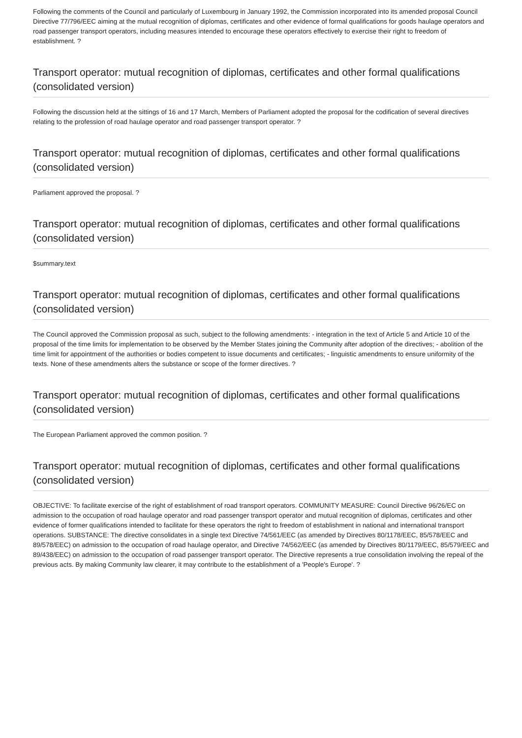Following the comments of the Council and particularly of Luxembourg in January 1992, the Commission incorporated into its amended proposal Council Directive 77/796/EEC aiming at the mutual recognition of diplomas, certificates and other evidence of formal qualifications for goods haulage operators and road passenger transport operators, including measures intended to encourage these operators effectively to exercise their right to freedom of establishment. ?
Transport operator: mutual recognition of diplomas, certificates and other formal qualifications (consolidated version)
Following the discussion held at the sittings of 16 and 17 March, Members of Parliament adopted the proposal for the codification of several directives relating to the profession of road haulage operator and road passenger transport operator. ?
Transport operator: mutual recognition of diplomas, certificates and other formal qualifications (consolidated version)
Parliament approved the proposal. ?
Transport operator: mutual recognition of diplomas, certificates and other formal qualifications (consolidated version)
$summary.text
Transport operator: mutual recognition of diplomas, certificates and other formal qualifications (consolidated version)
The Council approved the Commission proposal as such, subject to the following amendments: - integration in the text of Article 5 and Article 10 of the proposal of the time limits for implementation to be observed by the Member States joining the Community after adoption of the directives; - abolition of the time limit for appointment of the authorities or bodies competent to issue documents and certificates; - linguistic amendments to ensure uniformity of the texts. None of these amendments alters the substance or scope of the former directives. ?
Transport operator: mutual recognition of diplomas, certificates and other formal qualifications (consolidated version)
The European Parliament approved the common position. ?
Transport operator: mutual recognition of diplomas, certificates and other formal qualifications (consolidated version)
OBJECTIVE: To facilitate exercise of the right of establishment of road transport operators. COMMUNITY MEASURE: Council Directive 96/26/EC on admission to the occupation of road haulage operator and road passenger transport operator and mutual recognition of diplomas, certificates and other evidence of former qualifications intended to facilitate for these operators the right to freedom of establishment in national and international transport operations. SUBSTANCE: The directive consolidates in a single text Directive 74/561/EEC (as amended by Directives 80/1178/EEC, 85/578/EEC and 89/578/EEC) on admission to the occupation of road haulage operator, and Directive 74/562/EEC (as amended by Directives 80/1179/EEC, 85/579/EEC and 89/438/EEC) on admission to the occupation of road passenger transport operator. The Directive represents a true consolidation involving the repeal of the previous acts. By making Community law clearer, it may contribute to the establishment of a 'People's Europe'. ?